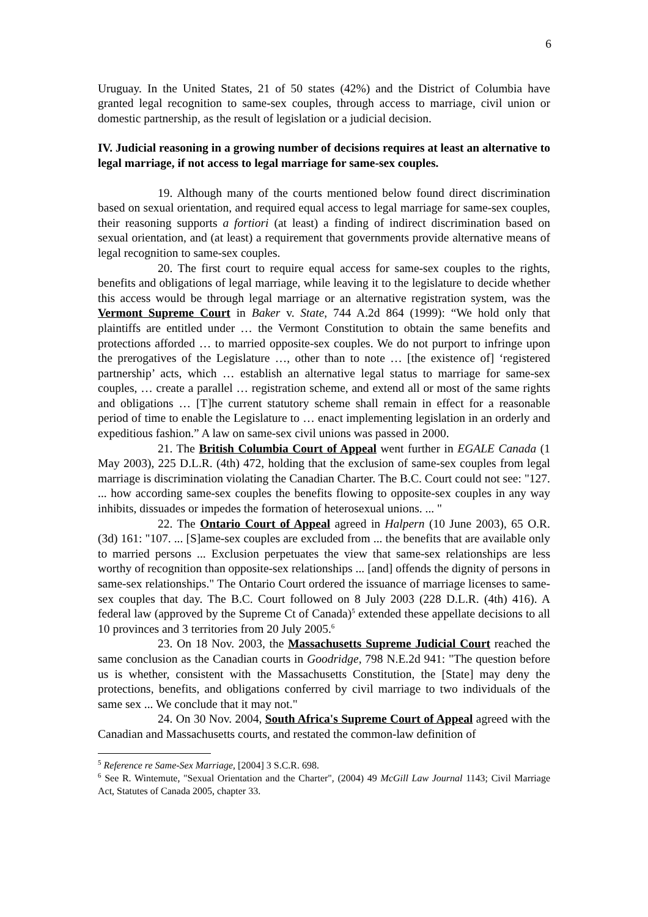6
Uruguay. In the United States, 21 of 50 states (42%) and the District of Columbia have granted legal recognition to same-sex couples, through access to marriage, civil union or domestic partnership, as the result of legislation or a judicial decision.
IV. Judicial reasoning in a growing number of decisions requires at least an alternative to legal marriage, if not access to legal marriage for same-sex couples.
19. Although many of the courts mentioned below found direct discrimination based on sexual orientation, and required equal access to legal marriage for same-sex couples, their reasoning supports a fortiori (at least) a finding of indirect discrimination based on sexual orientation, and (at least) a requirement that governments provide alternative means of legal recognition to same-sex couples.
20. The first court to require equal access for same-sex couples to the rights, benefits and obligations of legal marriage, while leaving it to the legislature to decide whether this access would be through legal marriage or an alternative registration system, was the Vermont Supreme Court in Baker v. State, 744 A.2d 864 (1999): “We hold only that plaintiffs are entitled under … the Vermont Constitution to obtain the same benefits and protections afforded … to married opposite-sex couples. We do not purport to infringe upon the prerogatives of the Legislature …, other than to note … [the existence of] ‘registered partnership’ acts, which … establish an alternative legal status to marriage for same-sex couples, … create a parallel … registration scheme, and extend all or most of the same rights and obligations … [T]he current statutory scheme shall remain in effect for a reasonable period of time to enable the Legislature to … enact implementing legislation in an orderly and expeditious fashion.” A law on same-sex civil unions was passed in 2000.
21. The British Columbia Court of Appeal went further in EGALE Canada (1 May 2003), 225 D.L.R. (4th) 472, holding that the exclusion of same-sex couples from legal marriage is discrimination violating the Canadian Charter. The B.C. Court could not see: "127. ... how according same-sex couples the benefits flowing to opposite-sex couples in any way inhibits, dissuades or impedes the formation of heterosexual unions. ... "
22. The Ontario Court of Appeal agreed in Halpern (10 June 2003), 65 O.R. (3d) 161: "107. ... [S]ame-sex couples are excluded from ... the benefits that are available only to married persons ... Exclusion perpetuates the view that same-sex relationships are less worthy of recognition than opposite-sex relationships ... [and] offends the dignity of persons in same-sex relationships." The Ontario Court ordered the issuance of marriage licenses to same-sex couples that day. The B.C. Court followed on 8 July 2003 (228 D.L.R. (4th) 416). A federal law (approved by the Supreme Ct of Canada)<sup>5</sup> extended these appellate decisions to all 10 provinces and 3 territories from 20 July 2005.<sup>6</sup>
23. On 18 Nov. 2003, the Massachusetts Supreme Judicial Court reached the same conclusion as the Canadian courts in Goodridge, 798 N.E.2d 941: "The question before us is whether, consistent with the Massachusetts Constitution, the [State] may deny the protections, benefits, and obligations conferred by civil marriage to two individuals of the same sex ... We conclude that it may not."
24. On 30 Nov. 2004, South Africa's Supreme Court of Appeal agreed with the Canadian and Massachusetts courts, and restated the common-law definition of
<sup>5</sup> Reference re Same-Sex Marriage, [2004] 3 S.C.R. 698.
<sup>6</sup> See R. Wintemute, "Sexual Orientation and the Charter", (2004) 49 McGill Law Journal 1143; Civil Marriage Act, Statutes of Canada 2005, chapter 33.